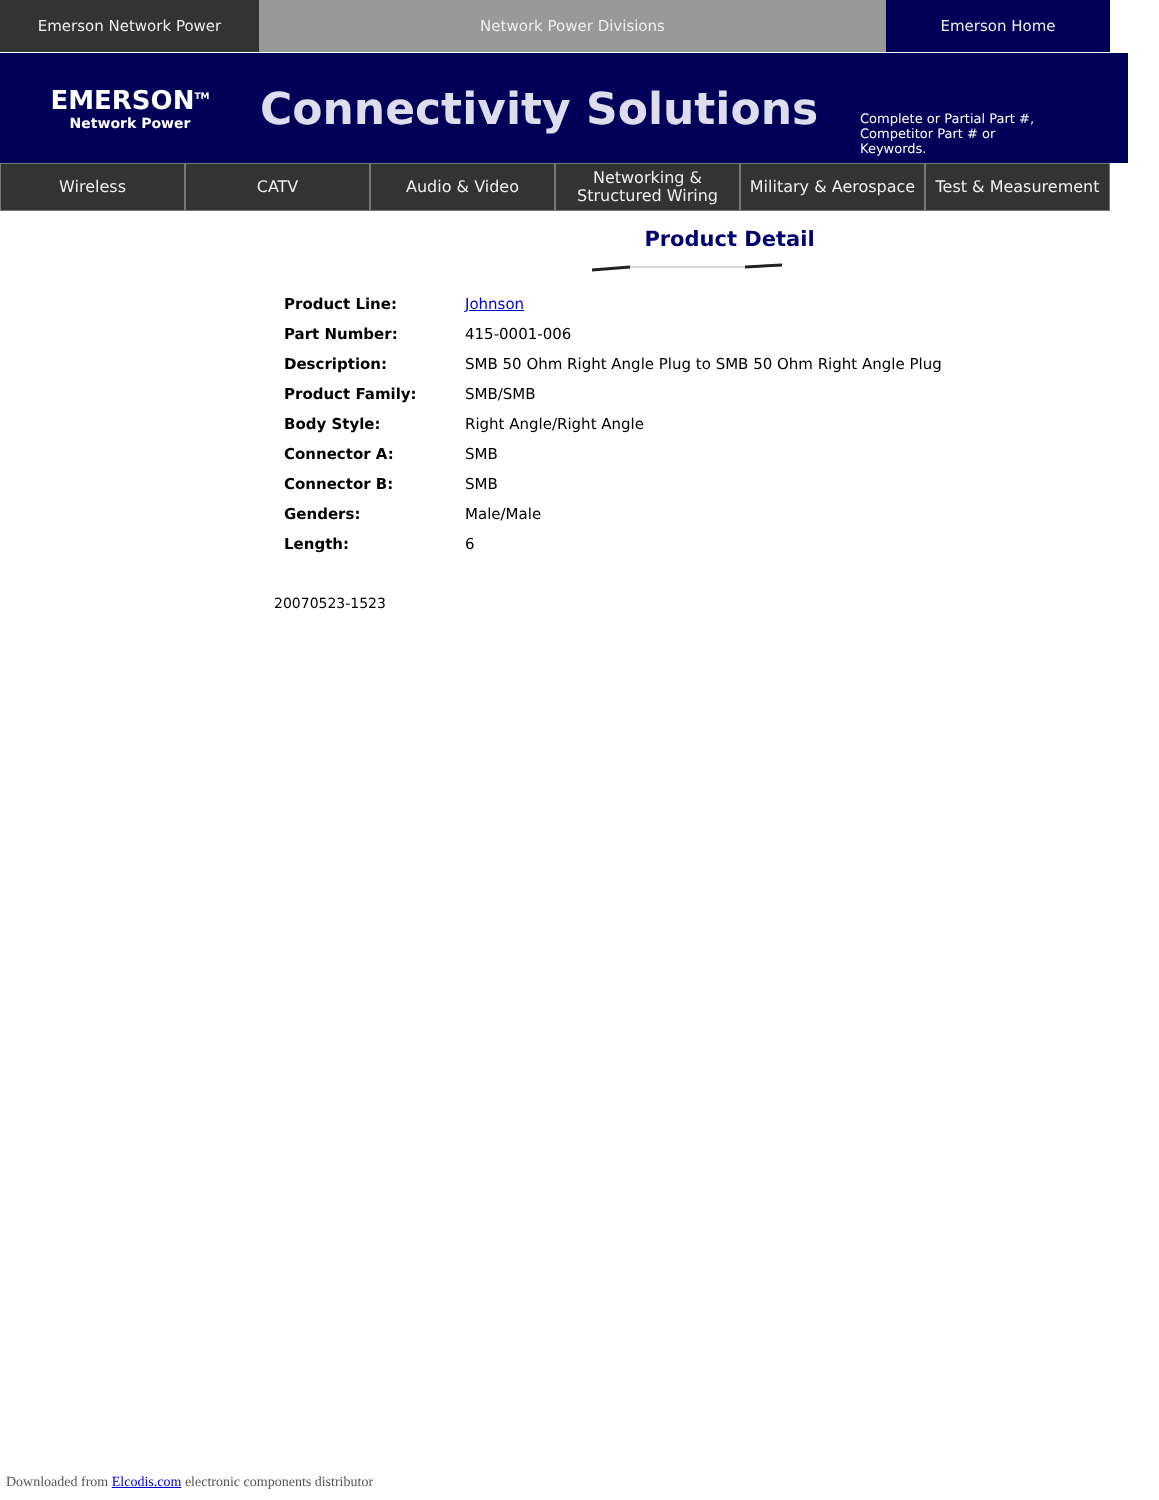Emerson Network Power Network Power Divisions Emerson Home
EMERSON<sup>TM</sup>
Network Power
Connectivity Solutions
Complete or Partial Part #,
Competitor Part # or
Keywords.
Wireless CATV Audio & Video Networking &
Structured Wiring
Military & Aerospace Test & Measurement
Product Detail
| Product Line: | Johnson |
| Part Number: | 415-0001-006 |
| Description: | SMB 50 Ohm Right Angle Plug to SMB 50 Ohm Right Angle Plug |
| Product Family: | SMB/SMB |
| Body Style: | Right Angle/Right Angle |
| Connector A: | SMB |
| Connector B: | SMB |
| Genders: | Male/Male |
| Length: | 6 |
20070523-1523
Downloaded from Elcodis.com electronic components distributor